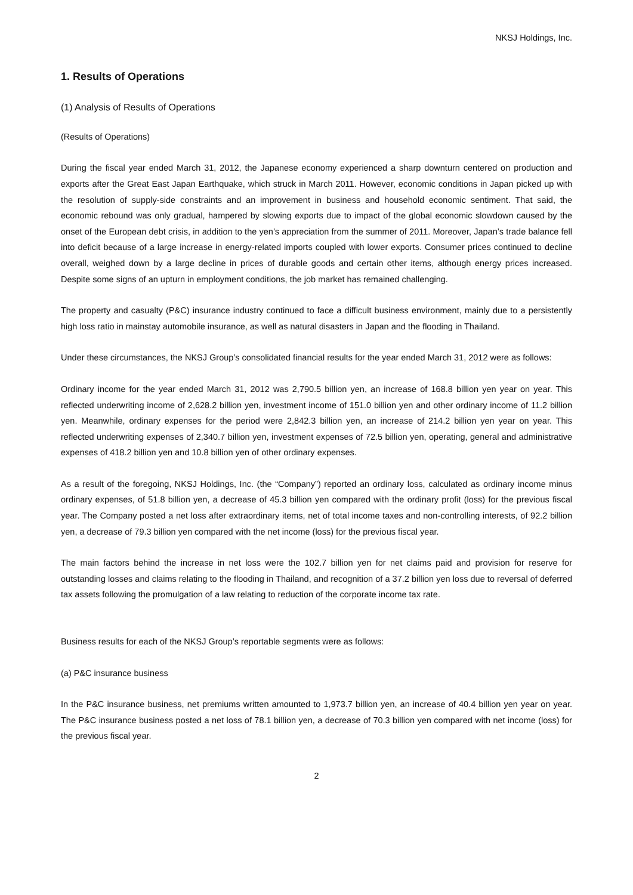NKSJ Holdings, Inc.
1. Results of Operations
(1) Analysis of Results of Operations
(Results of Operations)
During the fiscal year ended March 31, 2012, the Japanese economy experienced a sharp downturn centered on production and exports after the Great East Japan Earthquake, which struck in March 2011. However, economic conditions in Japan picked up with the resolution of supply-side constraints and an improvement in business and household economic sentiment. That said, the economic rebound was only gradual, hampered by slowing exports due to impact of the global economic slowdown caused by the onset of the European debt crisis, in addition to the yen’s appreciation from the summer of 2011. Moreover, Japan’s trade balance fell into deficit because of a large increase in energy-related imports coupled with lower exports. Consumer prices continued to decline overall, weighed down by a large decline in prices of durable goods and certain other items, although energy prices increased. Despite some signs of an upturn in employment conditions, the job market has remained challenging.
The property and casualty (P&C) insurance industry continued to face a difficult business environment, mainly due to a persistently high loss ratio in mainstay automobile insurance, as well as natural disasters in Japan and the flooding in Thailand.
Under these circumstances, the NKSJ Group’s consolidated financial results for the year ended March 31, 2012 were as follows:
Ordinary income for the year ended March 31, 2012 was 2,790.5 billion yen, an increase of 168.8 billion yen year on year. This reflected underwriting income of 2,628.2 billion yen, investment income of 151.0 billion yen and other ordinary income of 11.2 billion yen. Meanwhile, ordinary expenses for the period were 2,842.3 billion yen, an increase of 214.2 billion yen year on year. This reflected underwriting expenses of 2,340.7 billion yen, investment expenses of 72.5 billion yen, operating, general and administrative expenses of 418.2 billion yen and 10.8 billion yen of other ordinary expenses.
As a result of the foregoing, NKSJ Holdings, Inc. (the “Company”) reported an ordinary loss, calculated as ordinary income minus ordinary expenses, of 51.8 billion yen, a decrease of 45.3 billion yen compared with the ordinary profit (loss) for the previous fiscal year. The Company posted a net loss after extraordinary items, net of total income taxes and non-controlling interests, of 92.2 billion yen, a decrease of 79.3 billion yen compared with the net income (loss) for the previous fiscal year.
The main factors behind the increase in net loss were the 102.7 billion yen for net claims paid and provision for reserve for outstanding losses and claims relating to the flooding in Thailand, and recognition of a 37.2 billion yen loss due to reversal of deferred tax assets following the promulgation of a law relating to reduction of the corporate income tax rate.
Business results for each of the NKSJ Group’s reportable segments were as follows:
(a) P&C insurance business
In the P&C insurance business, net premiums written amounted to 1,973.7 billion yen, an increase of 40.4 billion yen year on year. The P&C insurance business posted a net loss of 78.1 billion yen, a decrease of 70.3 billion yen compared with net income (loss) for the previous fiscal year.
2